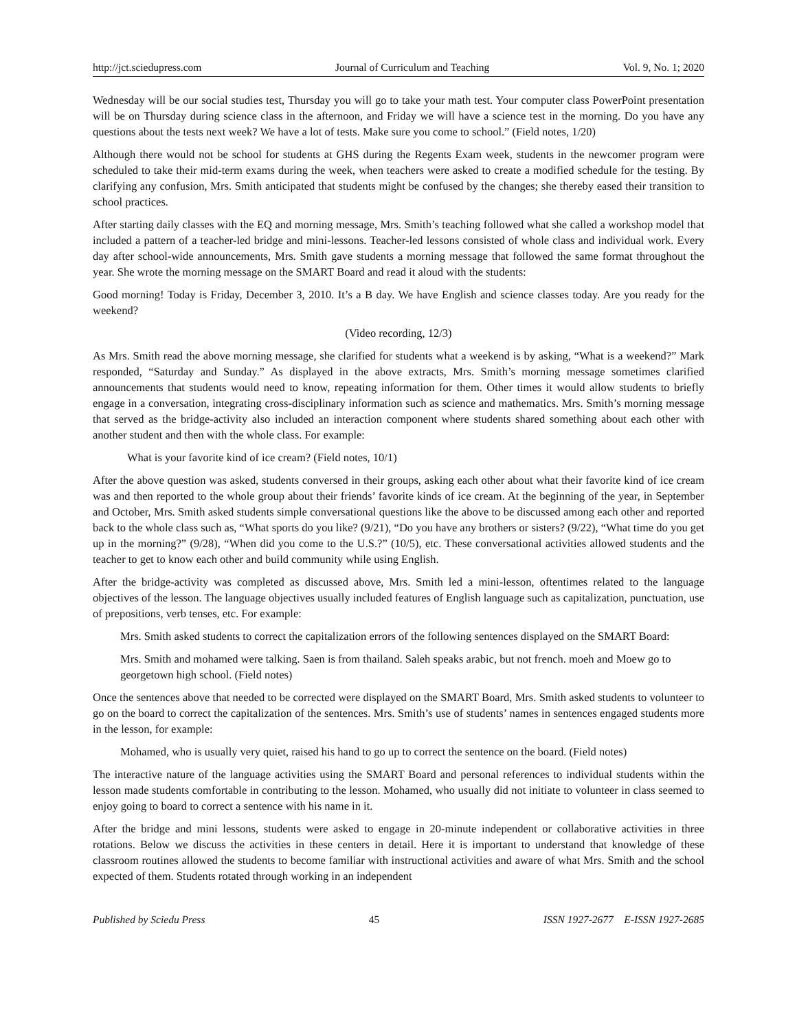http://jct.sciedupress.com Journal of Curriculum and Teaching Vol. 9, No. 1; 2020
Wednesday will be our social studies test, Thursday you will go to take your math test. Your computer class PowerPoint presentation will be on Thursday during science class in the afternoon, and Friday we will have a science test in the morning. Do you have any questions about the tests next week? We have a lot of tests. Make sure you come to school.” (Field notes, 1/20)
Although there would not be school for students at GHS during the Regents Exam week, students in the newcomer program were scheduled to take their mid-term exams during the week, when teachers were asked to create a modified schedule for the testing. By clarifying any confusion, Mrs. Smith anticipated that students might be confused by the changes; she thereby eased their transition to school practices.
After starting daily classes with the EQ and morning message, Mrs. Smith’s teaching followed what she called a workshop model that included a pattern of a teacher-led bridge and mini-lessons. Teacher-led lessons consisted of whole class and individual work. Every day after school-wide announcements, Mrs. Smith gave students a morning message that followed the same format throughout the year. She wrote the morning message on the SMART Board and read it aloud with the students:
Good morning! Today is Friday, December 3, 2010. It’s a B day. We have English and science classes today. Are you ready for the weekend?
(Video recording, 12/3)
As Mrs. Smith read the above morning message, she clarified for students what a weekend is by asking, “What is a weekend?” Mark responded, “Saturday and Sunday.” As displayed in the above extracts, Mrs. Smith’s morning message sometimes clarified announcements that students would need to know, repeating information for them. Other times it would allow students to briefly engage in a conversation, integrating cross-disciplinary information such as science and mathematics. Mrs. Smith’s morning message that served as the bridge-activity also included an interaction component where students shared something about each other with another student and then with the whole class. For example:
What is your favorite kind of ice cream? (Field notes, 10/1)
After the above question was asked, students conversed in their groups, asking each other about what their favorite kind of ice cream was and then reported to the whole group about their friends’ favorite kinds of ice cream. At the beginning of the year, in September and October, Mrs. Smith asked students simple conversational questions like the above to be discussed among each other and reported back to the whole class such as, “What sports do you like? (9/21), “Do you have any brothers or sisters? (9/22), “What time do you get up in the morning?” (9/28), “When did you come to the U.S.?” (10/5), etc. These conversational activities allowed students and the teacher to get to know each other and build community while using English.
After the bridge-activity was completed as discussed above, Mrs. Smith led a mini-lesson, oftentimes related to the language objectives of the lesson. The language objectives usually included features of English language such as capitalization, punctuation, use of prepositions, verb tenses, etc. For example:
Mrs. Smith asked students to correct the capitalization errors of the following sentences displayed on the SMART Board:
Mrs. Smith and mohamed were talking. Saen is from thailand. Saleh speaks arabic, but not french. moeh and Moew go to georgetown high school. (Field notes)
Once the sentences above that needed to be corrected were displayed on the SMART Board, Mrs. Smith asked students to volunteer to go on the board to correct the capitalization of the sentences. Mrs. Smith’s use of students’ names in sentences engaged students more in the lesson, for example:
Mohamed, who is usually very quiet, raised his hand to go up to correct the sentence on the board. (Field notes)
The interactive nature of the language activities using the SMART Board and personal references to individual students within the lesson made students comfortable in contributing to the lesson. Mohamed, who usually did not initiate to volunteer in class seemed to enjoy going to board to correct a sentence with his name in it.
After the bridge and mini lessons, students were asked to engage in 20-minute independent or collaborative activities in three rotations. Below we discuss the activities in these centers in detail. Here it is important to understand that knowledge of these classroom routines allowed the students to become familiar with instructional activities and aware of what Mrs. Smith and the school expected of them. Students rotated through working in an independent
Published by Sciedu Press 45 ISSN 1927-2677 E-ISSN 1927-2685